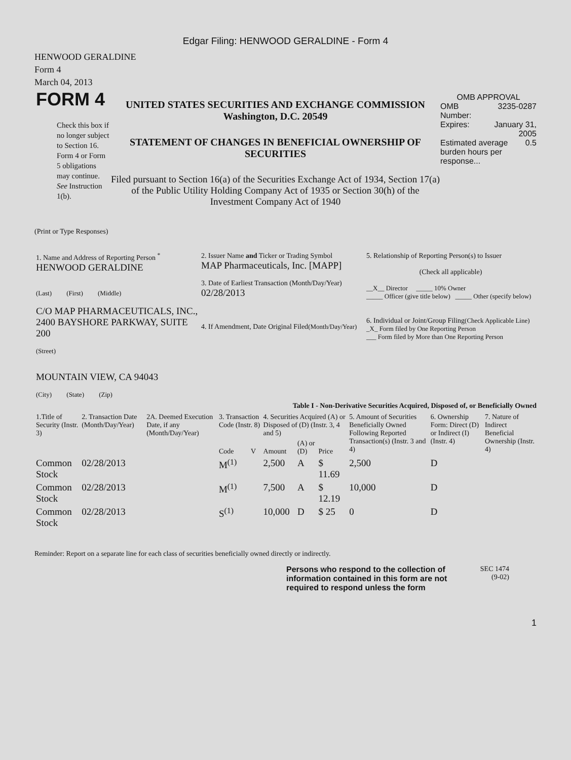Edgar Filing: HENWOOD GERALDINE - Form 4
HENWOOD GERALDINE
Form 4
March 04, 2013
FORM 4
Check this box if no longer subject to Section 16. Form 4 or Form 5 obligations may continue. See Instruction 1(b).
UNITED STATES SECURITIES AND EXCHANGE COMMISSION
Washington, D.C. 20549
STATEMENT OF CHANGES IN BENEFICIAL OWNERSHIP OF SECURITIES
Filed pursuant to Section 16(a) of the Securities Exchange Act of 1934, Section 17(a) of the Public Utility Holding Company Act of 1935 or Section 30(h) of the Investment Company Act of 1940
OMB APPROVAL
OMB
Number: 3235-0287
Expires: January 31,
2005
Estimated average burden hours per response... 0.5
(Print or Type Responses)
| 1. Name and Address of Reporting Person <sup>*</sup> HENWOOD GERALDINE (Last) (First) (Middle) C/O MAP PHARMACEUTICALS, INC., 2400 BAYSHORE PARKWAY, SUITE 200 (Street) MOUNTAIN VIEW, CA 94043 (City) (State) (Zip) | 2. Issuer Name and Ticker or Trading Symbol MAP Pharmaceuticals, Inc. [MAPP] 3. Date of Earliest Transaction (Month/Day/Year) 02/28/2013 4. If Amendment, Date Original Filed (Month/Day/Year) | 5. Relationship of Reporting Person(s) to Issuer (Check all applicable) __X__ Director _____ 10% Owner _____ Officer (give title below) _____ Other (specify below) 6. Individual or Joint/Group Filing (Check Applicable Line) _X_ Form filed by One Reporting Person ___ Form filed by More than One Reporting Person |
Table I - Non-Derivative Securities Acquired, Disposed of, or Beneficially Owned
| 1.Title of Security (Instr. 3) | 2. Transaction Date (Month/Day/Year) | 2A. Deemed Execution Date, if any (Month/Day/Year) | 3. Transaction Code (Instr. 8) | | 4. Securities Acquired (A) or Disposed of (D) (Instr. 3, 4 and 5) | | | 5. Amount of Securities Beneficially Owned Following Reported Transaction(s) (Instr. 3 and 4) | 6. Ownership Form: Direct (D) or Indirect (I) (Instr. 4) | 7. Nature of Indirect Beneficial Ownership (Instr. 4) |
| --- | --- | --- | --- | --- | --- | --- | --- | --- | --- | --- |
| | | | Code | V | Amount | (A) or (D) | Price | | | |
| Common Stock | 02/28/2013 | | M<sup>(1)</sup> | | 2,500 | A | $ 11.69 | 2,500 | D | |
| Common Stock | 02/28/2013 | | M<sup>(1)</sup> | | 7,500 | A | $ 12.19 | 10,000 | D | |
| Common Stock | 02/28/2013 | | S<sup>(1)</sup> | | 10,000 | D | $ 25 | 0 | D | |
Reminder: Report on a separate line for each class of securities beneficially owned directly or indirectly.
Persons who respond to the collection of information contained in this form are not required to respond unless the form
SEC 1474
(9-02)
1